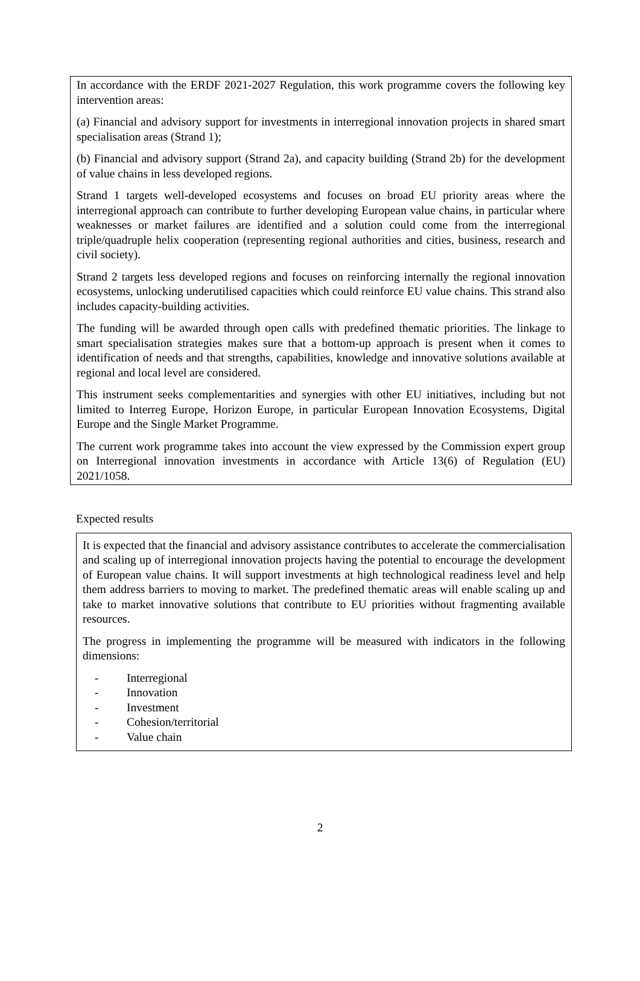In accordance with the ERDF 2021-2027 Regulation, this work programme covers the following key intervention areas:
(a) Financial and advisory support for investments in interregional innovation projects in shared smart specialisation areas (Strand 1);
(b) Financial and advisory support (Strand 2a), and capacity building (Strand 2b) for the development of value chains in less developed regions.
Strand 1 targets well-developed ecosystems and focuses on broad EU priority areas where the interregional approach can contribute to further developing European value chains, in particular where weaknesses or market failures are identified and a solution could come from the interregional triple/quadruple helix cooperation (representing regional authorities and cities, business, research and civil society).
Strand 2 targets less developed regions and focuses on reinforcing internally the regional innovation ecosystems, unlocking underutilised capacities which could reinforce EU value chains. This strand also includes capacity-building activities.
The funding will be awarded through open calls with predefined thematic priorities. The linkage to smart specialisation strategies makes sure that a bottom-up approach is present when it comes to identification of needs and that strengths, capabilities, knowledge and innovative solutions available at regional and local level are considered.
This instrument seeks complementarities and synergies with other EU initiatives, including but not limited to Interreg Europe, Horizon Europe, in particular European Innovation Ecosystems, Digital Europe and the Single Market Programme.
The current work programme takes into account the view expressed by the Commission expert group on Interregional innovation investments in accordance with Article 13(6) of Regulation (EU) 2021/1058.
Expected results
It is expected that the financial and advisory assistance contributes to accelerate the commercialisation and scaling up of interregional innovation projects having the potential to encourage the development of European value chains. It will support investments at high technological readiness level and help them address barriers to moving to market. The predefined thematic areas will enable scaling up and take to market innovative solutions that contribute to EU priorities without fragmenting available resources.
The progress in implementing the programme will be measured with indicators in the following dimensions:
- Interregional
- Innovation
- Investment
- Cohesion/territorial
- Value chain
2